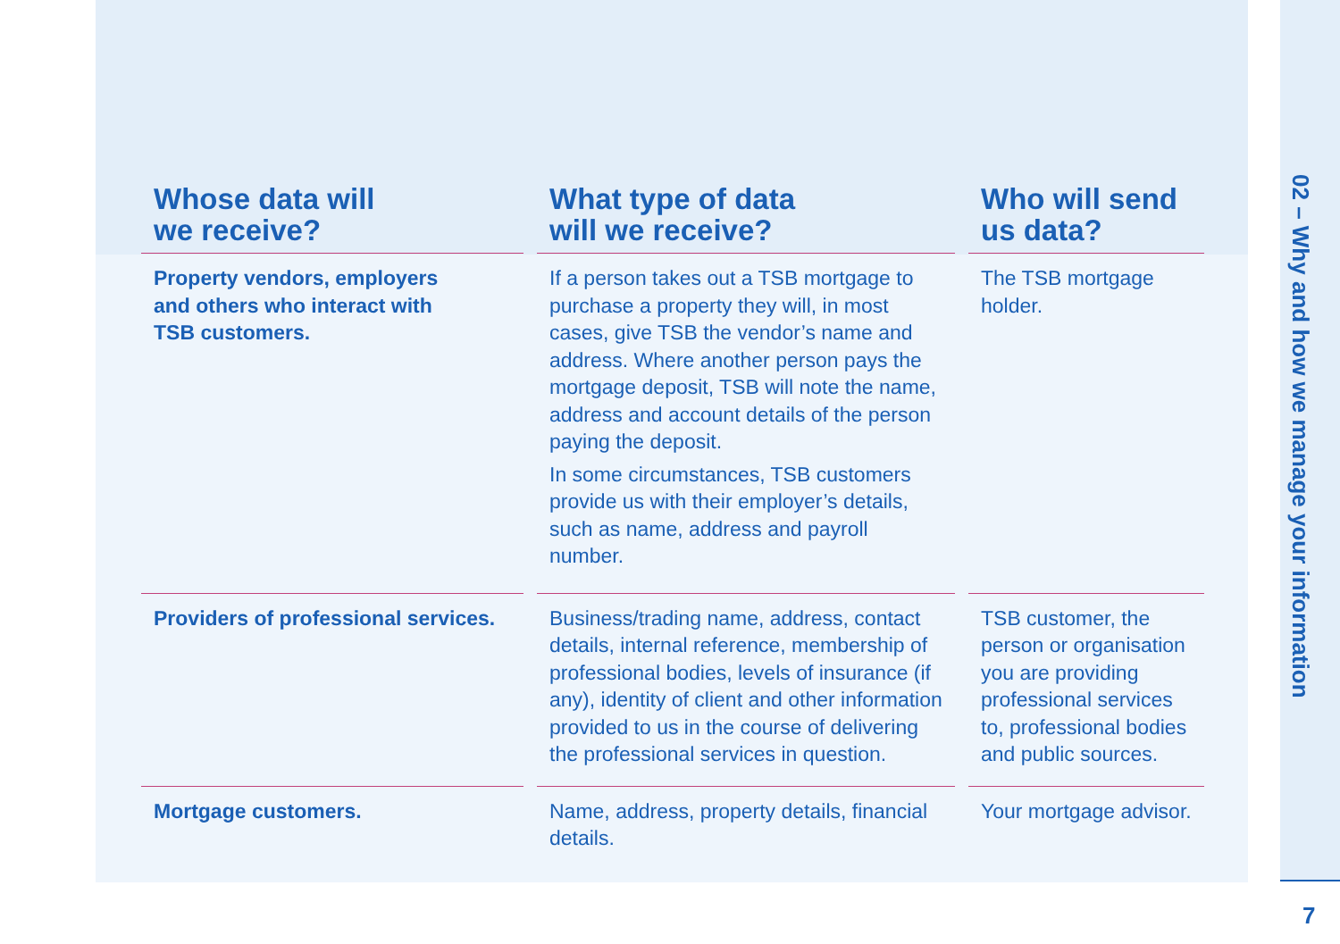02 – Why and how we manage your information
| Whose data will we receive? | What type of data will we receive? | Who will send us data? |
| --- | --- | --- |
| Property vendors, employers and others who interact with TSB customers. | If a person takes out a TSB mortgage to purchase a property they will, in most cases, give TSB the vendor’s name and address. Where another person pays the mortgage deposit, TSB will note the name, address and account details of the person paying the deposit. In some circumstances, TSB customers provide us with their employer’s details, such as name, address and payroll number. | The TSB mortgage holder. |
| Providers of professional services. | Business/trading name, address, contact details, internal reference, membership of professional bodies, levels of insurance (if any), identity of client and other information provided to us in the course of delivering the professional services in question. | TSB customer, the person or organisation you are providing professional services to, professional bodies and public sources. |
| Mortgage customers. | Name, address, property details, financial details. | Your mortgage advisor. |
7